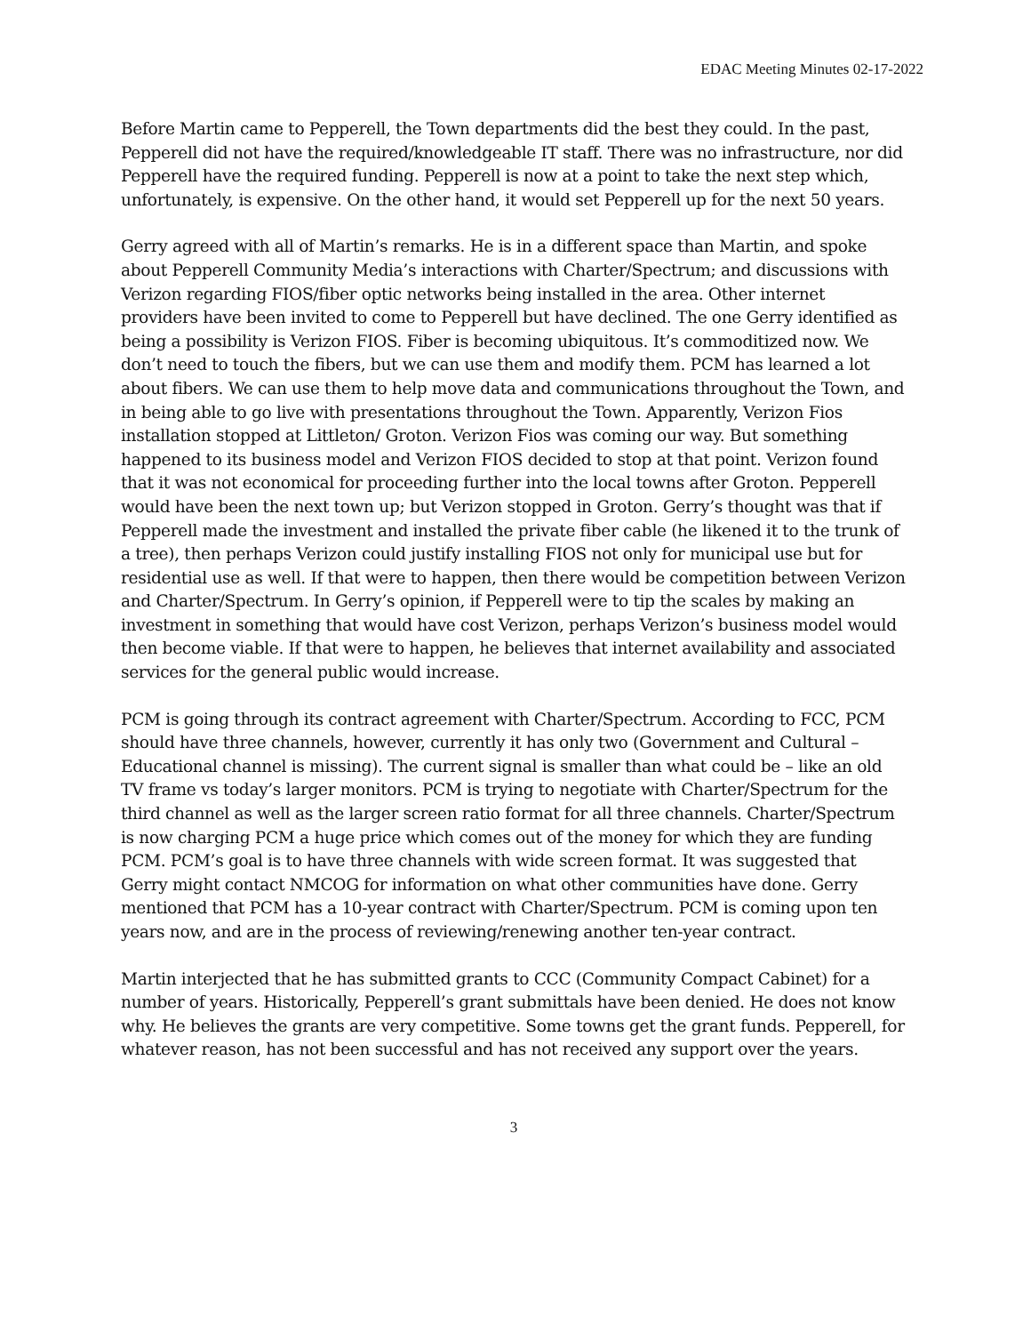EDAC Meeting Minutes 02-17-2022
Before Martin came to Pepperell, the Town departments did the best they could. In the past, Pepperell did not have the required/knowledgeable IT staff. There was no infrastructure, nor did Pepperell have the required funding. Pepperell is now at a point to take the next step which, unfortunately, is expensive. On the other hand, it would set Pepperell up for the next 50 years.
Gerry agreed with all of Martin’s remarks. He is in a different space than Martin, and spoke about Pepperell Community Media’s interactions with Charter/Spectrum; and discussions with Verizon regarding FIOS/fiber optic networks being installed in the area. Other internet providers have been invited to come to Pepperell but have declined. The one Gerry identified as being a possibility is Verizon FIOS. Fiber is becoming ubiquitous. It’s commoditized now. We don’t need to touch the fibers, but we can use them and modify them. PCM has learned a lot about fibers. We can use them to help move data and communications throughout the Town, and in being able to go live with presentations throughout the Town. Apparently, Verizon Fios installation stopped at Littleton/ Groton. Verizon Fios was coming our way. But something happened to its business model and Verizon FIOS decided to stop at that point. Verizon found that it was not economical for proceeding further into the local towns after Groton. Pepperell would have been the next town up; but Verizon stopped in Groton. Gerry’s thought was that if Pepperell made the investment and installed the private fiber cable (he likened it to the trunk of a tree), then perhaps Verizon could justify installing FIOS not only for municipal use but for residential use as well. If that were to happen, then there would be competition between Verizon and Charter/Spectrum. In Gerry’s opinion, if Pepperell were to tip the scales by making an investment in something that would have cost Verizon, perhaps Verizon’s business model would then become viable. If that were to happen, he believes that internet availability and associated services for the general public would increase.
PCM is going through its contract agreement with Charter/Spectrum. According to FCC, PCM should have three channels, however, currently it has only two (Government and Cultural – Educational channel is missing). The current signal is smaller than what could be – like an old TV frame vs today’s larger monitors. PCM is trying to negotiate with Charter/Spectrum for the third channel as well as the larger screen ratio format for all three channels. Charter/Spectrum is now charging PCM a huge price which comes out of the money for which they are funding PCM. PCM’s goal is to have three channels with wide screen format. It was suggested that Gerry might contact NMCOG for information on what other communities have done. Gerry mentioned that PCM has a 10-year contract with Charter/Spectrum. PCM is coming upon ten years now, and are in the process of reviewing/renewing another ten-year contract.
Martin interjected that he has submitted grants to CCC (Community Compact Cabinet) for a number of years. Historically, Pepperell’s grant submittals have been denied. He does not know why. He believes the grants are very competitive. Some towns get the grant funds. Pepperell, for whatever reason, has not been successful and has not received any support over the years.
3